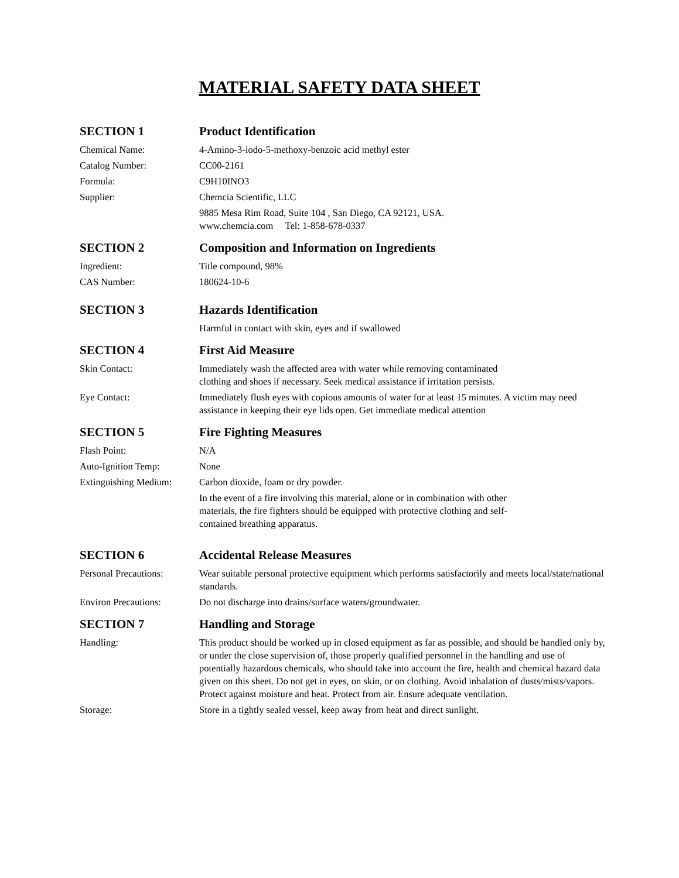MATERIAL SAFETY DATA SHEET
SECTION 1 Product Identification
Chemical Name: 4-Amino-3-iodo-5-methoxy-benzoic acid methyl ester
Catalog Number: CC00-2161
Formula: C9H10INO3
Supplier: Chemcia Scientific, LLC
9885 Mesa Rim Road, Suite 104 , San Diego, CA 92121, USA.
www.chemcia.com Tel: 1-858-678-0337
SECTION 2 Composition and Information on Ingredients
Ingredient: Title compound, 98%
CAS Number: 180624-10-6
SECTION 3 Hazards Identification
Harmful in contact with skin, eyes and if swallowed
SECTION 4 First Aid Measure
Skin Contact: Immediately wash the affected area with water while removing contaminated
clothing and shoes if necessary. Seek medical assistance if irritation persists.
Eye Contact: Immediately flush eyes with copious amounts of water for at least 15 minutes. A victim may need assistance in keeping their eye lids open. Get immediate medical attention
SECTION 5 Fire Fighting Measures
Flash Point: N/A
Auto-Ignition Temp: None
Extinguishing Medium:
Carbon dioxide, foam or dry powder.
In the event of a fire involving this material, alone or in combination with other
materials, the fire fighters should be equipped with protective clothing and self-
contained breathing apparatus.
SECTION 6 Accidental Release Measures
Personal Precautions:
Wear suitable personal protective equipment which performs satisfactorily and meets local/state/national standards.
Environ Precautions: Do not discharge into drains/surface waters/groundwater.
SECTION 7 Handling and Storage
Handling: This product should be worked up in closed equipment as far as possible, and should be handled only by, or under the close supervision of, those properly qualified personnel in the handling and use of potentially hazardous chemicals, who should take into account the fire, health and chemical hazard data given on this sheet. Do not get in eyes, on skin, or on clothing. Avoid inhalation of dusts/mists/vapors. Protect against moisture and heat. Protect from air. Ensure adequate ventilation.
Storage: Store in a tightly sealed vessel, keep away from heat and direct sunlight.